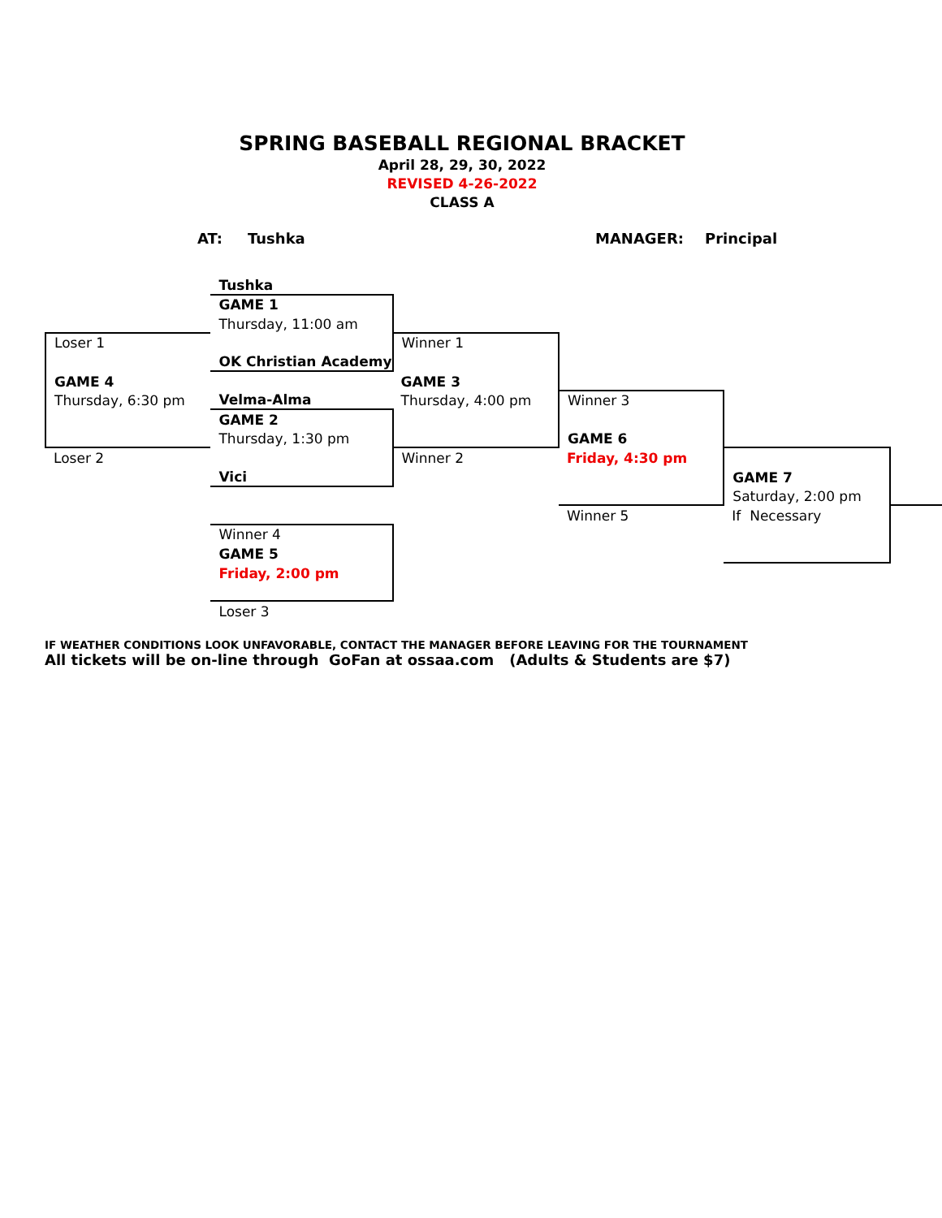SPRING BASEBALL REGIONAL BRACKET
April 28, 29, 30, 2022
REVISED 4-26-2022
CLASS A
AT: Tushka MANAGER: Principal
| | Tushka | | | | |
| | GAME 1 | | | | |
| | Thursday, 11:00 am | | | | |
| Loser 1 | | Winner 1 | | | |
| | OK Christian Academy | | | | |
| GAME 4 | | GAME 3 | | | |
| Thursday, 6:30 pm | Velma-Alma | Thursday, 4:00 pm | Winner 3 | | |
| | GAME 2 | | | | |
| | Thursday, 1:30 pm | | GAME 6 | | |
| Loser 2 | | Winner 2 | Friday, 4:30 pm | | |
| | Vici | | | GAME 7 | |
| | | | | Saturday, 2:00 pm | |
| | | | Winner 5 | If Necessary | |
| | Winner 4 | | | | |
| | GAME 5 | | | | |
| | Friday, 2:00 pm | | | | |
| | Loser 3 | | | | |
IF WEATHER CONDITIONS LOOK UNFAVORABLE, CONTACT THE MANAGER BEFORE LEAVING FOR THE TOURNAMENT
All tickets will be on-line through GoFan at ossaa.com (Adults & Students are $7)